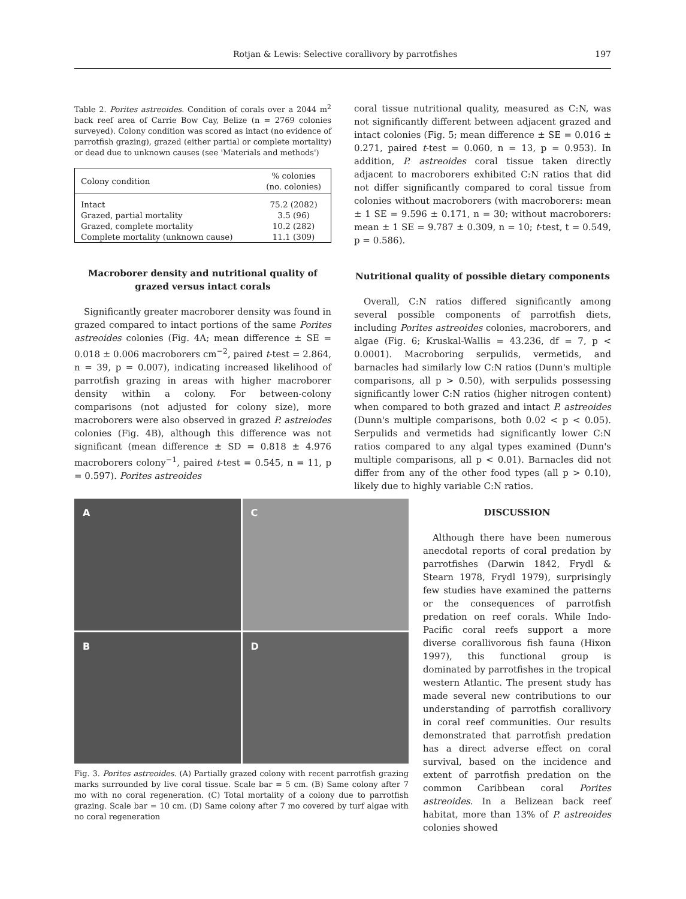Rotjan & Lewis: Selective corallivory by parrotfishes 197
Table 2. Porites astreoides. Condition of corals over a 2044 m<sup>2</sup> back reef area of Carrie Bow Cay, Belize (n = 2769 colonies surveyed). Colony condition was scored as intact (no evidence of parrotfish grazing), grazed (either partial or complete mortality) or dead due to unknown causes (see 'Materials and methods')
| Colony condition | % colonies (no. colonies) |
| --- | --- |
| Intact | 75.2 (2082) |
| Grazed, partial mortality | 3.5 (96) |
| Grazed, complete mortality | 10.2 (282) |
| Complete mortality (unknown cause) | 11.1 (309) |
Macroborer density and nutritional quality of grazed versus intact corals
Significantly greater macroborer density was found in grazed compared to intact portions of the same Porites astreoides colonies (Fig. 4A; mean difference ± SE = 0.018 ± 0.006 macroborers cm<sup>−2</sup>, paired t-test = 2.864, n = 39, p = 0.007), indicating increased likelihood of parrotfish grazing in areas with higher macroborer density within a colony. For between-colony comparisons (not adjusted for colony size), more macroborers were also observed in grazed P. astreiodes colonies (Fig. 4B), although this difference was not significant (mean difference ± SD = 0.818 ± 4.976 macroborers colony<sup>−1</sup>, paired t-test = 0.545, n = 11, p = 0.597). Porites astreoides
coral tissue nutritional quality, measured as C:N, was not significantly different between adjacent grazed and intact colonies (Fig. 5; mean difference ± SE = 0.016 ± 0.271, paired t-test = 0.060, n = 13, p = 0.953). In addition, P. astreoides coral tissue taken directly adjacent to macroborers exhibited C:N ratios that did not differ significantly compared to coral tissue from colonies without macroborers (with macroborers: mean ± 1 SE = 9.596 ± 0.171, n = 30; without macroborers: mean ± 1 SE = 9.787 ± 0.309, n = 10; t-test, t = 0.549, p = 0.586).
Nutritional quality of possible dietary components
Overall, C:N ratios differed significantly among several possible components of parrotfish diets, including Porites astreoides colonies, macroborers, and algae (Fig. 6; Kruskal-Wallis = 43.236, df = 7, p < 0.0001). Macroboring serpulids, vermetids, and barnacles had similarly low C:N ratios (Dunn's multiple comparisons, all p > 0.50), with serpulids possessing significantly lower C:N ratios (higher nitrogen content) when compared to both grazed and intact P. astreoides (Dunn's multiple comparisons, both 0.02 < p < 0.05). Serpulids and vermetids had significantly lower C:N ratios compared to any algal types examined (Dunn's multiple comparisons, all p < 0.01). Barnacles did not differ from any of the other food types (all p > 0.10), likely due to highly variable C:N ratios.
A
C
B
D
Fig. 3. Porites astreoides. (A) Partially grazed colony with recent parrotfish grazing marks surrounded by live coral tissue. Scale bar = 5 cm. (B) Same colony after 7 mo with no coral regeneration. (C) Total mortality of a colony due to parrotfish grazing. Scale bar = 10 cm. (D) Same colony after 7 mo covered by turf algae with no coral regeneration
DISCUSSION
Although there have been numerous anecdotal reports of coral predation by parrotfishes (Darwin 1842, Frydl & Stearn 1978, Frydl 1979), surprisingly few studies have examined the patterns or the consequences of parrotfish predation on reef corals. While Indo-Pacific coral reefs support a more diverse corallivorous fish fauna (Hixon 1997), this functional group is dominated by parrotfishes in the tropical western Atlantic. The present study has made several new contributions to our understanding of parrotfish corallivory in coral reef communities. Our results demonstrated that parrotfish predation has a direct adverse effect on coral survival, based on the incidence and extent of parrotfish predation on the common Caribbean coral Porites astreoides. In a Belizean back reef habitat, more than 13% of P. astreoides colonies showed